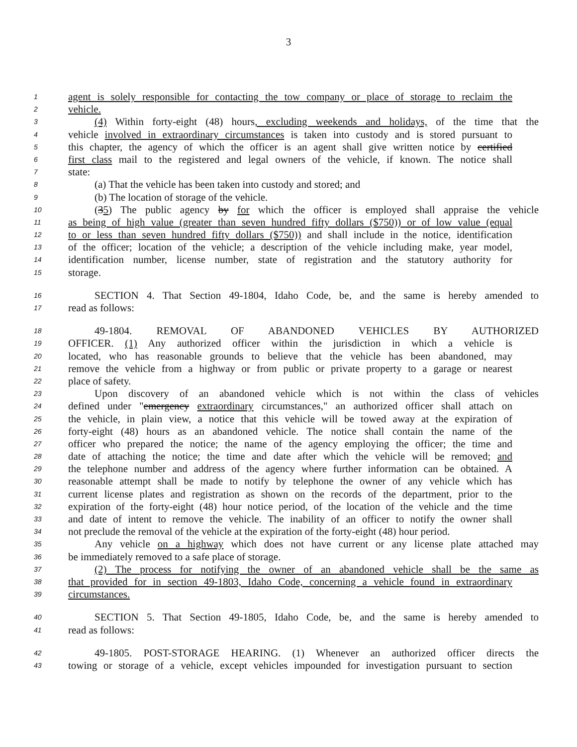3
1 agent is solely responsible for contacting the tow company or place of storage to reclaim the
2 vehicle.
3 (4) Within forty-eight (48) hours, excluding weekends and holidays, of the time that the
4 vehicle involved in extraordinary circumstances is taken into custody and is stored pursuant to
5 this chapter, the agency of which the officer is an agent shall give written notice by certified
6 first class mail to the registered and legal owners of the vehicle, if known. The notice shall
7 state:
8 (a) That the vehicle has been taken into custody and stored; and
9 (b) The location of storage of the vehicle.
10 (35) The public agency by for which the officer is employed shall appraise the vehicle
11 as being of high value (greater than seven hundred fifty dollars ($750)) or of low value (equal
12 to or less than seven hundred fifty dollars ($750)) and shall include in the notice, identification
13 of the officer; location of the vehicle; a description of the vehicle including make, year model,
14 identification number, license number, state of registration and the statutory authority for
15 storage.
16 SECTION 4. That Section 49-1804, Idaho Code, be, and the same is hereby amended to
17 read as follows:
18 49-1804. REMOVAL OF ABANDONED VEHICLES BY AUTHORIZED
19 OFFICER. (1) Any authorized officer within the jurisdiction in which a vehicle is
20 located, who has reasonable grounds to believe that the vehicle has been abandoned, may
21 remove the vehicle from a highway or from public or private property to a garage or nearest
22 place of safety.
23 Upon discovery of an abandoned vehicle which is not within the class of vehicles
24 defined under "emergency extraordinary circumstances," an authorized officer shall attach on
25 the vehicle, in plain view, a notice that this vehicle will be towed away at the expiration of
26 forty-eight (48) hours as an abandoned vehicle. The notice shall contain the name of the
27 officer who prepared the notice; the name of the agency employing the officer; the time and
28 date of attaching the notice; the time and date after which the vehicle will be removed; and
29 the telephone number and address of the agency where further information can be obtained. A
30 reasonable attempt shall be made to notify by telephone the owner of any vehicle which has
31 current license plates and registration as shown on the records of the department, prior to the
32 expiration of the forty-eight (48) hour notice period, of the location of the vehicle and the time
33 and date of intent to remove the vehicle. The inability of an officer to notify the owner shall
34 not preclude the removal of the vehicle at the expiration of the forty-eight (48) hour period.
35 Any vehicle on a highway which does not have current or any license plate attached may
36 be immediately removed to a safe place of storage.
37 (2) The process for notifying the owner of an abandoned vehicle shall be the same as
38 that provided for in section 49-1803, Idaho Code, concerning a vehicle found in extraordinary
39 circumstances.
40 SECTION 5. That Section 49-1805, Idaho Code, be, and the same is hereby amended to
41 read as follows:
42 49-1805. POST-STORAGE HEARING. (1) Whenever an authorized officer directs the
43 towing or storage of a vehicle, except vehicles impounded for investigation pursuant to section